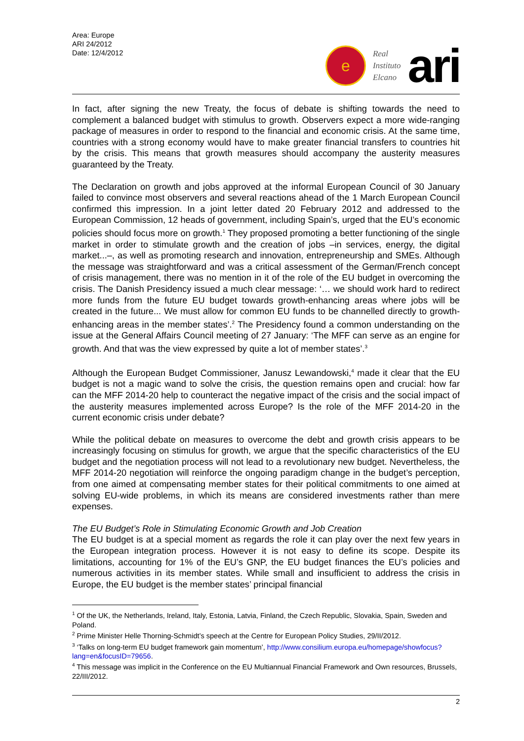Area: Europe
ARI 24/2012
Date: 12/4/2012
e
Real
Instituto
Elcano
ari
In fact, after signing the new Treaty, the focus of debate is shifting towards the need to complement a balanced budget with stimulus to growth. Observers expect a more wide-ranging package of measures in order to respond to the financial and economic crisis. At the same time, countries with a strong economy would have to make greater financial transfers to countries hit by the crisis. This means that growth measures should accompany the austerity measures guaranteed by the Treaty.
The Declaration on growth and jobs approved at the informal European Council of 30 January failed to convince most observers and several reactions ahead of the 1 March European Council confirmed this impression. In a joint letter dated 20 February 2012 and addressed to the European Commission, 12 heads of government, including Spain’s, urged that the EU’s economic policies should focus more on growth.<sup>1</sup> They proposed promoting a better functioning of the single market in order to stimulate growth and the creation of jobs –in services, energy, the digital market...–, as well as promoting research and innovation, entrepreneurship and SMEs. Although the message was straightforward and was a critical assessment of the German/French concept of crisis management, there was no mention in it of the role of the EU budget in overcoming the crisis. The Danish Presidency issued a much clear message: ‘… we should work hard to redirect more funds from the future EU budget towards growth-enhancing areas where jobs will be created in the future... We must allow for common EU funds to be channelled directly to growth-enhancing areas in the member states’.<sup>2</sup> The Presidency found a common understanding on the issue at the General Affairs Council meeting of 27 January: ‘The MFF can serve as an engine for growth. And that was the view expressed by quite a lot of member states’.<sup>3</sup>
Although the European Budget Commissioner, Janusz Lewandowski,<sup>4</sup> made it clear that the EU budget is not a magic wand to solve the crisis, the question remains open and crucial: how far can the MFF 2014-20 help to counteract the negative impact of the crisis and the social impact of the austerity measures implemented across Europe? Is the role of the MFF 2014-20 in the current economic crisis under debate?
While the political debate on measures to overcome the debt and growth crisis appears to be increasingly focusing on stimulus for growth, we argue that the specific characteristics of the EU budget and the negotiation process will not lead to a revolutionary new budget. Nevertheless, the MFF 2014-20 negotiation will reinforce the ongoing paradigm change in the budget’s perception, from one aimed at compensating member states for their political commitments to one aimed at solving EU-wide problems, in which its means are considered investments rather than mere expenses.
The EU Budget’s Role in Stimulating Economic Growth and Job Creation
The EU budget is at a special moment as regards the role it can play over the next few years in the European integration process. However it is not easy to define its scope. Despite its limitations, accounting for 1% of the EU’s GNP, the EU budget finances the EU’s policies and numerous activities in its member states. While small and insufficient to address the crisis in Europe, the EU budget is the member states’ principal financial
<sup>1</sup> Of the UK, the Netherlands, Ireland, Italy, Estonia, Latvia, Finland, the Czech Republic, Slovakia, Spain, Sweden and Poland.
<sup>2</sup> Prime Minister Helle Thorning-Schmidt’s speech at the Centre for European Policy Studies, 29/II/2012.
<sup>3</sup> ‘Talks on long-term EU budget framework gain momentum’, http://www.consilium.europa.eu/homepage/showfocus?lang=en&focusID=79656.
<sup>4</sup> This message was implicit in the Conference on the EU Multiannual Financial Framework and Own resources, Brussels, 22/III/2012.
2